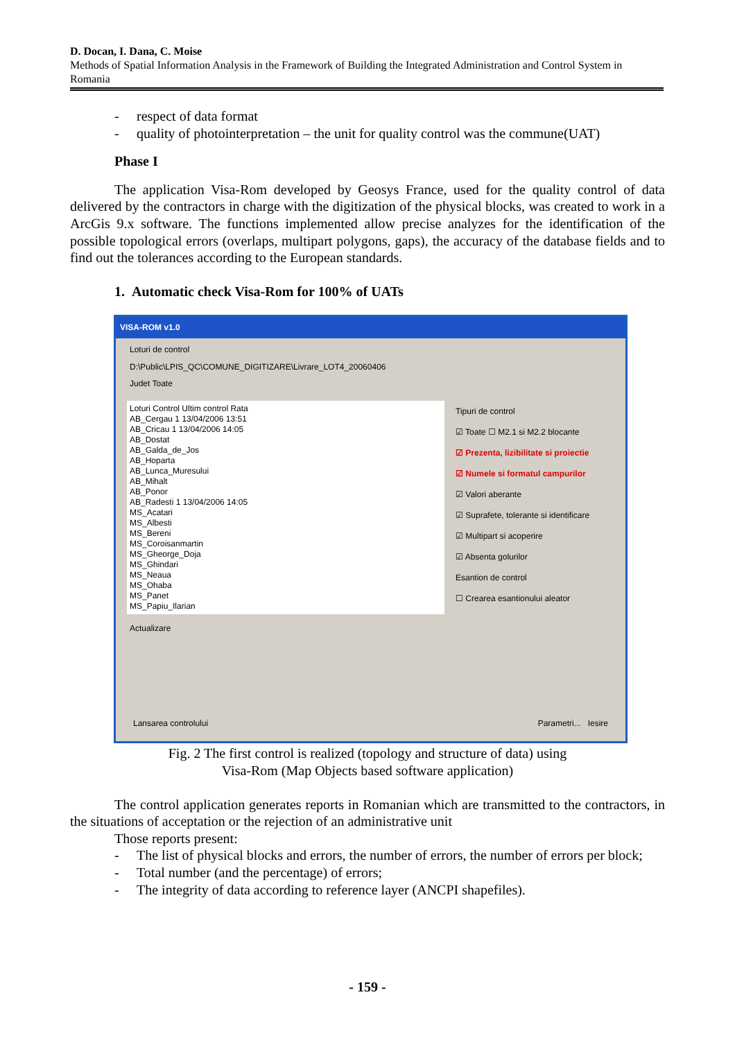D. Docan, I. Dana, C. Moise
Methods of Spatial Information Analysis in the Framework of Building the Integrated Administration and Control System in Romania
- respect of data format
- quality of photointerpretation – the unit for quality control was the commune(UAT)
Phase I
The application Visa-Rom developed by Geosys France, used for the quality control of data delivered by the contractors in charge with the digitization of the physical blocks, was created to work in a ArcGis 9.x software. The functions implemented allow precise analyzes for the identification of the possible topological errors (overlaps, multipart polygons, gaps), the accuracy of the database fields and to find out the tolerances according to the European standards.
1. Automatic check Visa-Rom for 100% of UATs
VISA-ROM v1.0
Loturi de control
D:\Public\LPIS_QC\COMUNE_DIGITIZARE\Livrare_LOT4_20060406
Judet Toate
Loturi Control Ultim control Rata
AB_Cergau 1 13/04/2006 13:51
AB_Cricau 1 13/04/2006 14:05
AB_Dostat
AB_Galda_de_Jos
AB_Hoparta
AB_Lunca_Muresului
AB_Mihalt
AB_Ponor
AB_Radesti 1 13/04/2006 14:05
MS_Acatari
MS_Albesti
MS_Bereni
MS_Coroisanmartin
MS_Gheorge_Doja
MS_Ghindari
MS_Neaua
MS_Ohaba
MS_Panet
MS_Papiu_Ilarian
Tipuri de control
☑ Toate ☐ M2.1 si M2.2 blocante
☑ Prezenta, lizibilitate si proiectie
☑ Numele si formatul campurilor
☑ Valori aberante
☑ Suprafete, tolerante si identificare
☑ Multipart si acoperire
☑ Absenta golurilor
Esantion de control
☐ Crearea esantionului aleator
Actualizare
Lansarea controlului Parametri... Iesire
Fig. 2 The first control is realized (topology and structure of data) using
Visa-Rom (Map Objects based software application)
The control application generates reports in Romanian which are transmitted to the contractors, in the situations of acceptation or the rejection of an administrative unit
Those reports present:
- The list of physical blocks and errors, the number of errors, the number of errors per block;
- Total number (and the percentage) of errors;
- The integrity of data according to reference layer (ANCPI shapefiles).
- 159 -